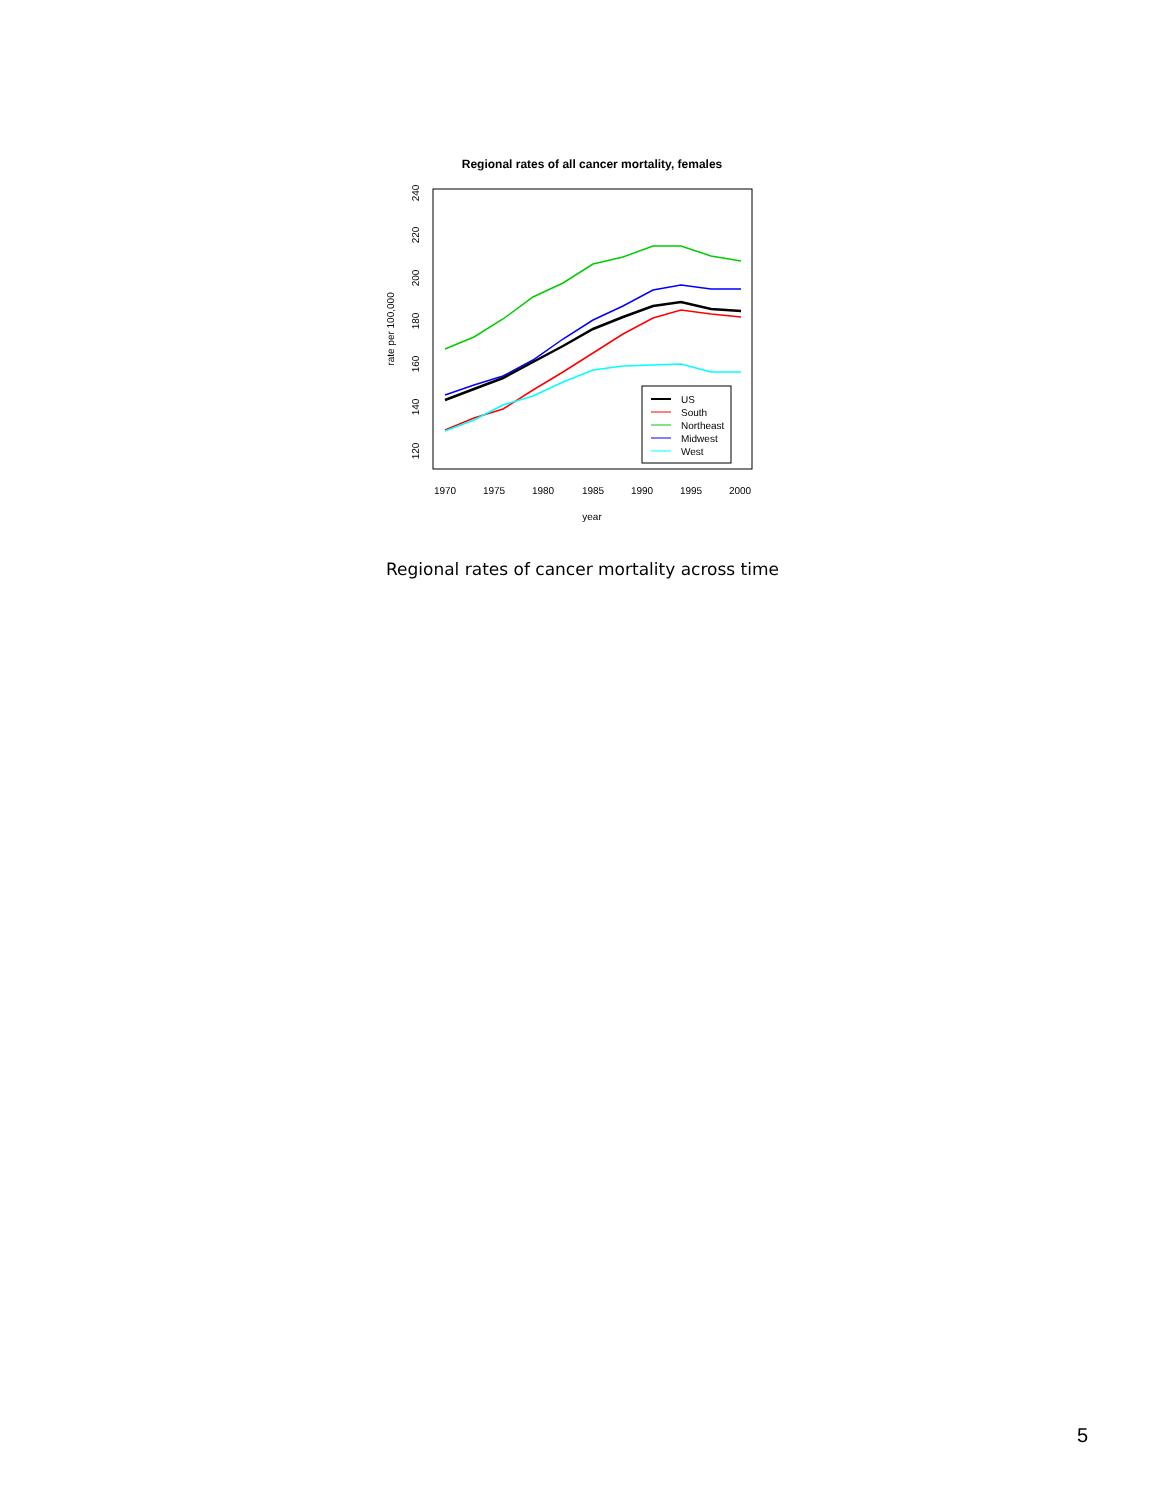Regional rates of all cancer mortality, females
1970
1975
1980
1985
1990
1995
2000
year
120
140
160
180
200
220
240
rate per 100,000
US
South
Northeast
Midwest
West
Regional rates of cancer mortality across time
5